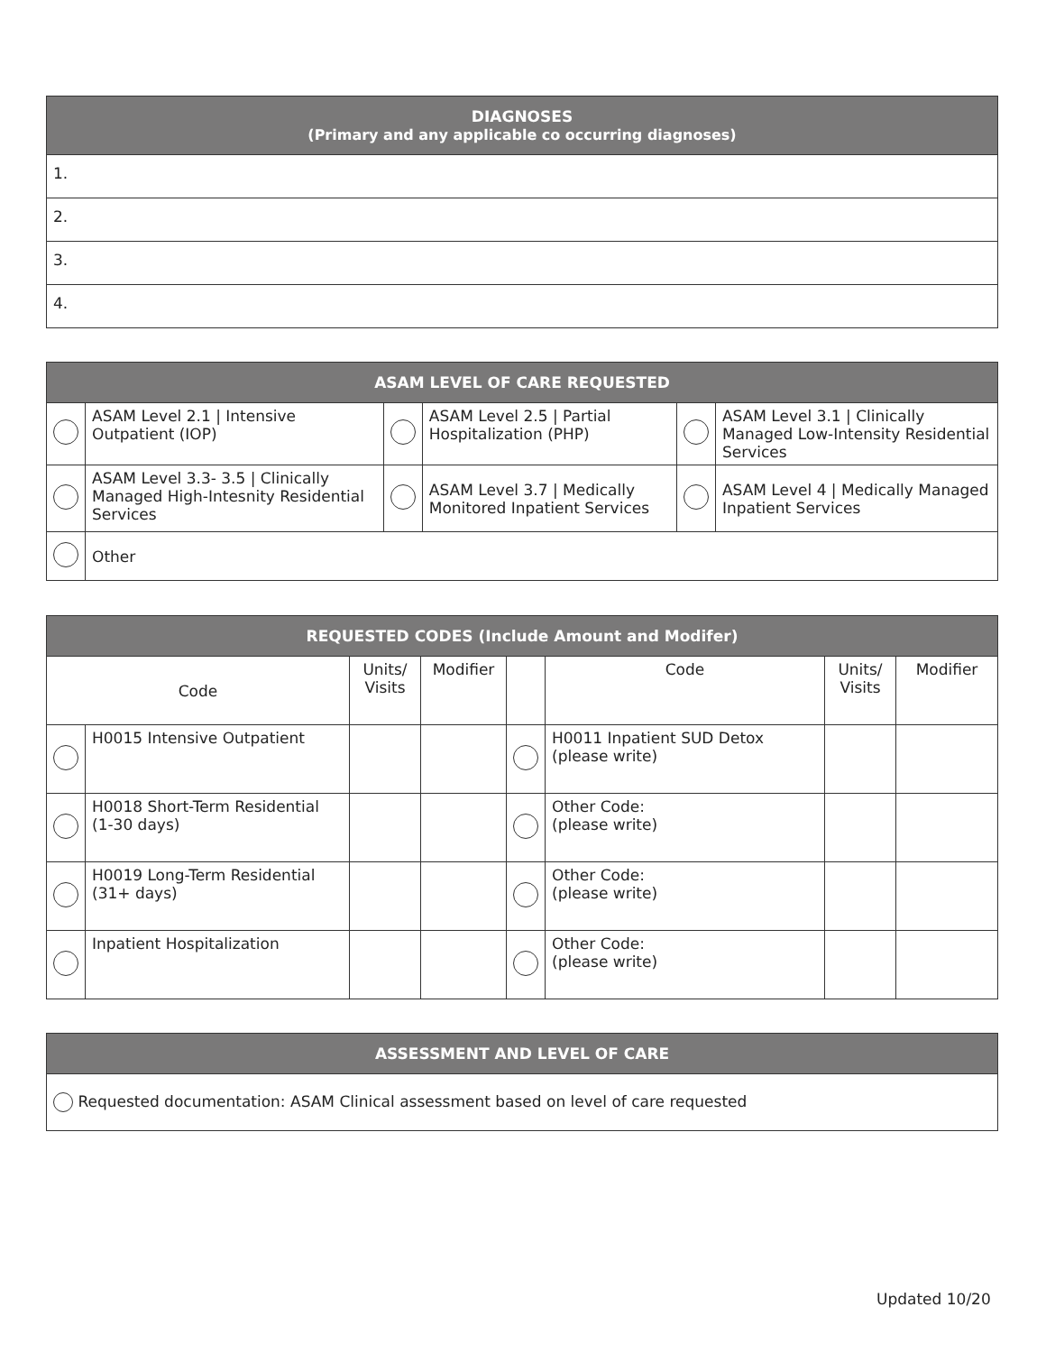| DIAGNOSES (Primary and any applicable co occurring diagnoses) |
| --- |
| 1. |
| 2. |
| 3. |
| 4. |
| ASAM LEVEL OF CARE REQUESTED | | | | | |
| --- | --- | --- | --- | --- | --- |
| | ASAM Level 2.1 / Intensive Outpatient (IOP) | | ASAM Level 2.5 / Partial Hospitalization (PHP) | | ASAM Level 3.1 / Clinically Managed Low-Intensity Residential Services |
| | ASAM Level 3.3- 3.5 / Clinically Managed High-Intesnity Residential Services | | ASAM Level 3.7 / Medically Monitored Inpatient Services | | ASAM Level 4 / Medically Managed Inpatient Services |
| | Other | | | | |
| REQUESTED CODES (Include Amount and Modifer) | | | | | | | |
| --- | --- | --- | --- | --- | --- | --- | --- |
| Code | | Units/ Visits | Modifier | | Code | Units/ Visits | Modifier |
| | H0015 Intensive Outpatient | | | | H0011 Inpatient SUD Detox (please write) | | |
| | H0018 Short-Term Residential (1-30 days) | | | | Other Code: (please write) | | |
| | H0019 Long-Term Residential (31+ days) | | | | Other Code: (please write) | | |
| | Inpatient Hospitalization | | | | Other Code: (please write) | | |
| ASSESSMENT AND LEVEL OF CARE |
| --- |
| Requested documentation: ASAM Clinical assessment based on level of care requested |
Updated 10/20